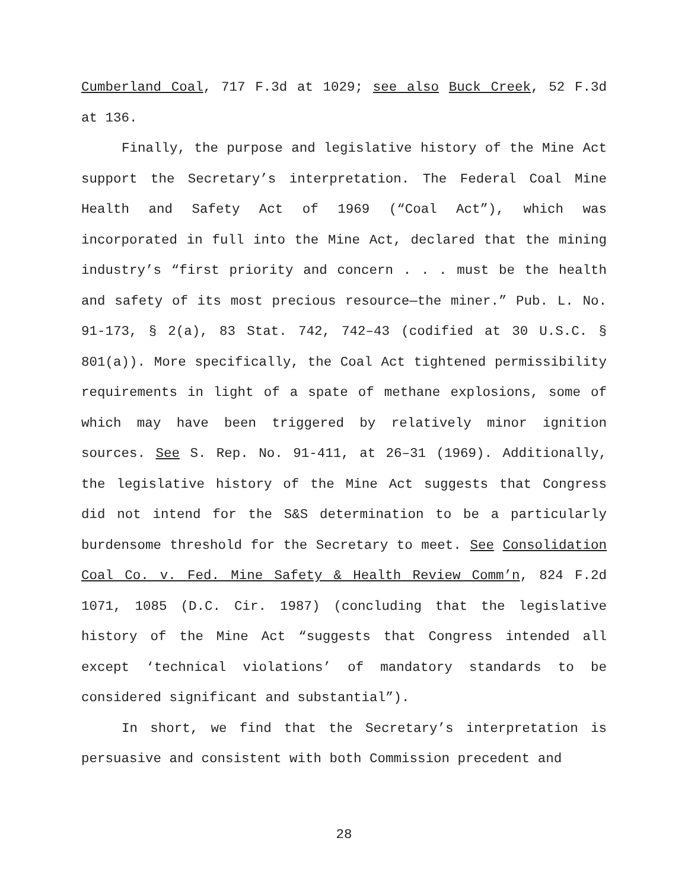Cumberland Coal, 717 F.3d at 1029; see also Buck Creek, 52 F.3d at 136.
Finally, the purpose and legislative history of the Mine Act support the Secretary’s interpretation. The Federal Coal Mine Health and Safety Act of 1969 (“Coal Act”), which was incorporated in full into the Mine Act, declared that the mining industry’s “first priority and concern . . . must be the health and safety of its most precious resource—the miner.” Pub. L. No. 91-173, § 2(a), 83 Stat. 742, 742–43 (codified at 30 U.S.C. § 801(a)). More specifically, the Coal Act tightened permissibility requirements in light of a spate of methane explosions, some of which may have been triggered by relatively minor ignition sources. See S. Rep. No. 91-411, at 26–31 (1969). Additionally, the legislative history of the Mine Act suggests that Congress did not intend for the S&S determination to be a particularly burdensome threshold for the Secretary to meet. See Consolidation Coal Co. v. Fed. Mine Safety & Health Review Comm’n, 824 F.2d 1071, 1085 (D.C. Cir. 1987) (concluding that the legislative history of the Mine Act “suggests that Congress intended all except ‘technical violations’ of mandatory standards to be considered significant and substantial”).
In short, we find that the Secretary’s interpretation is persuasive and consistent with both Commission precedent and
28